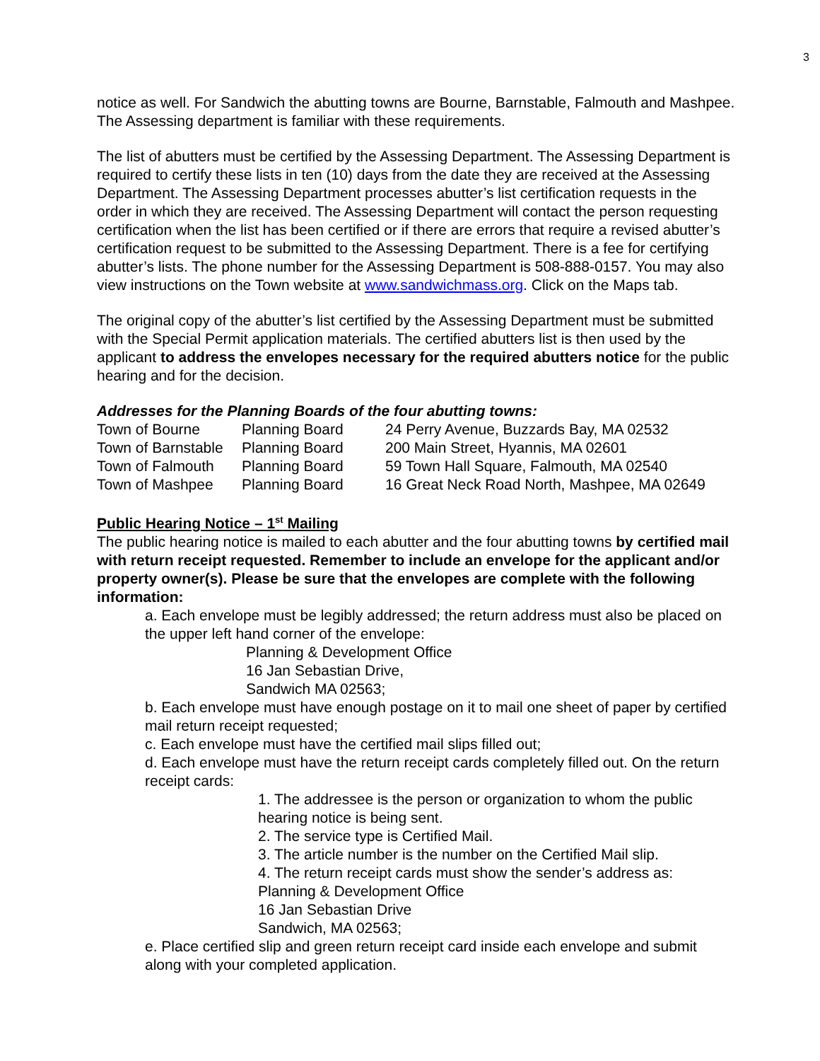3
notice as well. For Sandwich the abutting towns are Bourne, Barnstable, Falmouth and Mashpee. The Assessing department is familiar with these requirements.
The list of abutters must be certified by the Assessing Department. The Assessing Department is required to certify these lists in ten (10) days from the date they are received at the Assessing Department. The Assessing Department processes abutter’s list certification requests in the order in which they are received. The Assessing Department will contact the person requesting certification when the list has been certified or if there are errors that require a revised abutter’s certification request to be submitted to the Assessing Department. There is a fee for certifying abutter’s lists. The phone number for the Assessing Department is 508-888-0157. You may also view instructions on the Town website at www.sandwichmass.org. Click on the Maps tab.
The original copy of the abutter’s list certified by the Assessing Department must be submitted with the Special Permit application materials. The certified abutters list is then used by the applicant to address the envelopes necessary for the required abutters notice for the public hearing and for the decision.
Addresses for the Planning Boards of the four abutting towns:
| Town of Bourne | Planning Board | 24 Perry Avenue, Buzzards Bay, MA 02532 |
| Town of Barnstable | Planning Board | 200 Main Street, Hyannis, MA 02601 |
| Town of Falmouth | Planning Board | 59 Town Hall Square, Falmouth, MA 02540 |
| Town of Mashpee | Planning Board | 16 Great Neck Road North, Mashpee, MA 02649 |
Public Hearing Notice – 1<sup>st</sup> Mailing
The public hearing notice is mailed to each abutter and the four abutting towns by certified mail with return receipt requested. Remember to include an envelope for the applicant and/or property owner(s). Please be sure that the envelopes are complete with the following information:
a. Each envelope must be legibly addressed; the return address must also be placed on the upper left hand corner of the envelope:
Planning & Development Office
16 Jan Sebastian Drive,
Sandwich MA 02563;
b. Each envelope must have enough postage on it to mail one sheet of paper by certified mail return receipt requested;
c. Each envelope must have the certified mail slips filled out;
d. Each envelope must have the return receipt cards completely filled out. On the return receipt cards:
1. The addressee is the person or organization to whom the public hearing notice is being sent.
2. The service type is Certified Mail.
3. The article number is the number on the Certified Mail slip.
4. The return receipt cards must show the sender’s address as:
Planning & Development Office
16 Jan Sebastian Drive
Sandwich, MA 02563;
e. Place certified slip and green return receipt card inside each envelope and submit along with your completed application.